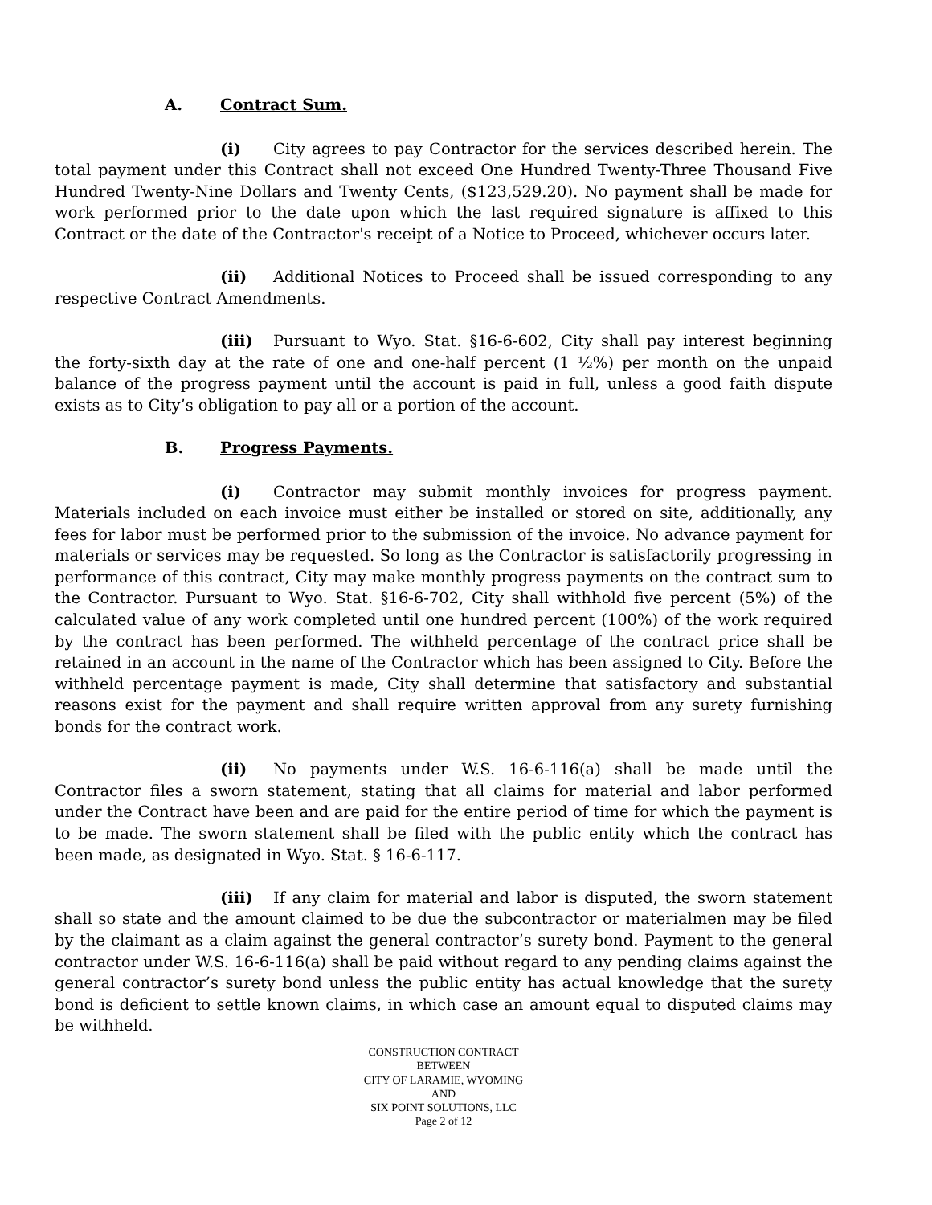A. Contract Sum.
(i) City agrees to pay Contractor for the services described herein. The total payment under this Contract shall not exceed One Hundred Twenty-Three Thousand Five Hundred Twenty-Nine Dollars and Twenty Cents, ($123,529.20). No payment shall be made for work performed prior to the date upon which the last required signature is affixed to this Contract or the date of the Contractor's receipt of a Notice to Proceed, whichever occurs later.
(ii) Additional Notices to Proceed shall be issued corresponding to any respective Contract Amendments.
(iii) Pursuant to Wyo. Stat. §16-6-602, City shall pay interest beginning the forty-sixth day at the rate of one and one-half percent (1 ½%) per month on the unpaid balance of the progress payment until the account is paid in full, unless a good faith dispute exists as to City’s obligation to pay all or a portion of the account.
B. Progress Payments.
(i) Contractor may submit monthly invoices for progress payment. Materials included on each invoice must either be installed or stored on site, additionally, any fees for labor must be performed prior to the submission of the invoice. No advance payment for materials or services may be requested. So long as the Contractor is satisfactorily progressing in performance of this contract, City may make monthly progress payments on the contract sum to the Contractor. Pursuant to Wyo. Stat. §16-6-702, City shall withhold five percent (5%) of the calculated value of any work completed until one hundred percent (100%) of the work required by the contract has been performed. The withheld percentage of the contract price shall be retained in an account in the name of the Contractor which has been assigned to City. Before the withheld percentage payment is made, City shall determine that satisfactory and substantial reasons exist for the payment and shall require written approval from any surety furnishing bonds for the contract work.
(ii) No payments under W.S. 16-6-116(a) shall be made until the Contractor files a sworn statement, stating that all claims for material and labor performed under the Contract have been and are paid for the entire period of time for which the payment is to be made. The sworn statement shall be filed with the public entity which the contract has been made, as designated in Wyo. Stat. § 16-6-117.
(iii) If any claim for material and labor is disputed, the sworn statement shall so state and the amount claimed to be due the subcontractor or materialmen may be filed by the claimant as a claim against the general contractor’s surety bond. Payment to the general contractor under W.S. 16-6-116(a) shall be paid without regard to any pending claims against the general contractor’s surety bond unless the public entity has actual knowledge that the surety bond is deficient to settle known claims, in which case an amount equal to disputed claims may be withheld.
CONSTRUCTION CONTRACT
BETWEEN
CITY OF LARAMIE, WYOMING
AND
SIX POINT SOLUTIONS, LLC
Page 2 of 12